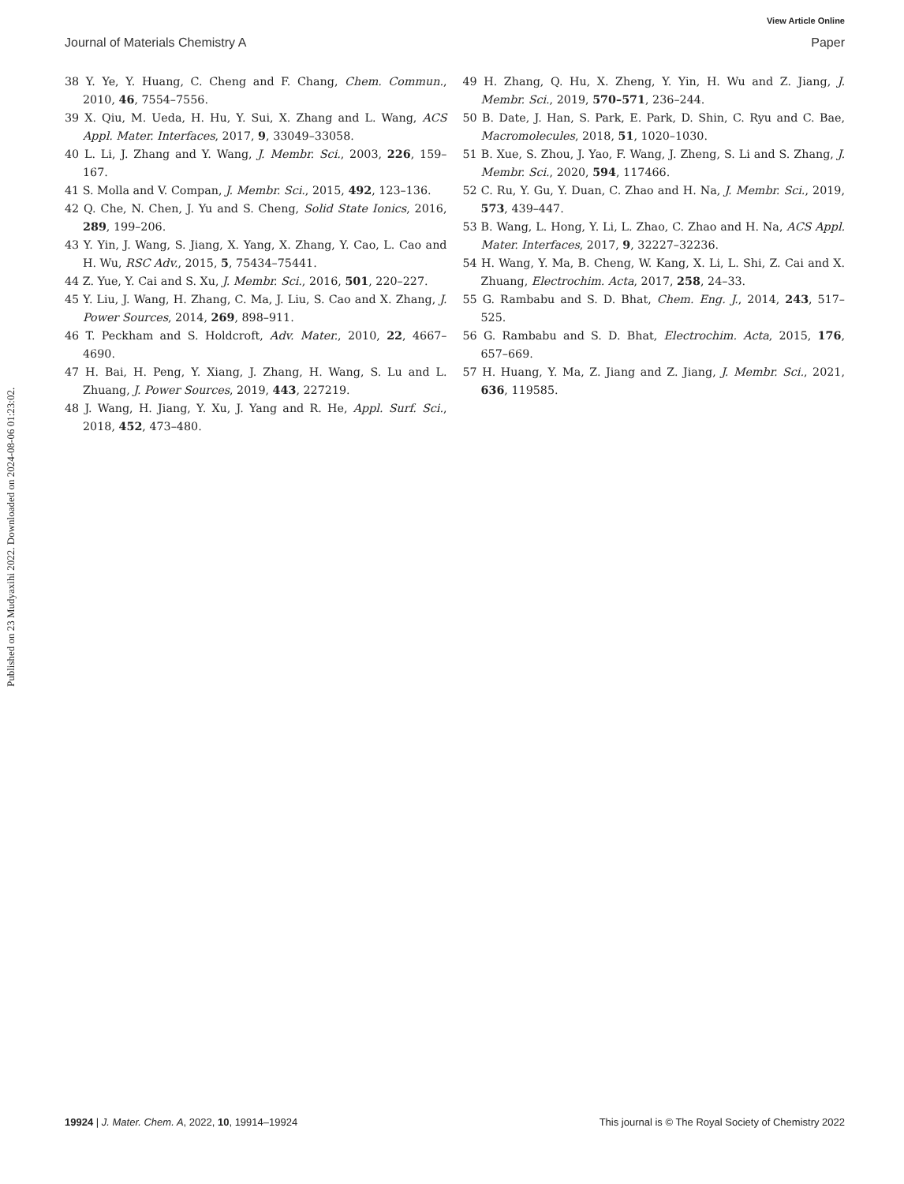Published on 23 Mudyaxihi 2022. Downloaded on 2024-08-06 01:23:02.
View Article Online
Journal of Materials Chemistry A Paper
38 Y. Ye, Y. Huang, C. Cheng and F. Chang, Chem. Commun., 2010, 46, 7554–7556.
39 X. Qiu, M. Ueda, H. Hu, Y. Sui, X. Zhang and L. Wang, ACS Appl. Mater. Interfaces, 2017, 9, 33049–33058.
40 L. Li, J. Zhang and Y. Wang, J. Membr. Sci., 2003, 226, 159–167.
41 S. Molla and V. Compan, J. Membr. Sci., 2015, 492, 123–136.
42 Q. Che, N. Chen, J. Yu and S. Cheng, Solid State Ionics, 2016, 289, 199–206.
43 Y. Yin, J. Wang, S. Jiang, X. Yang, X. Zhang, Y. Cao, L. Cao and H. Wu, RSC Adv., 2015, 5, 75434–75441.
44 Z. Yue, Y. Cai and S. Xu, J. Membr. Sci., 2016, 501, 220–227.
45 Y. Liu, J. Wang, H. Zhang, C. Ma, J. Liu, S. Cao and X. Zhang, J. Power Sources, 2014, 269, 898–911.
46 T. Peckham and S. Holdcroft, Adv. Mater., 2010, 22, 4667–4690.
47 H. Bai, H. Peng, Y. Xiang, J. Zhang, H. Wang, S. Lu and L. Zhuang, J. Power Sources, 2019, 443, 227219.
48 J. Wang, H. Jiang, Y. Xu, J. Yang and R. He, Appl. Surf. Sci., 2018, 452, 473–480.
49 H. Zhang, Q. Hu, X. Zheng, Y. Yin, H. Wu and Z. Jiang, J. Membr. Sci., 2019, 570–571, 236–244.
50 B. Date, J. Han, S. Park, E. Park, D. Shin, C. Ryu and C. Bae, Macromolecules, 2018, 51, 1020–1030.
51 B. Xue, S. Zhou, J. Yao, F. Wang, J. Zheng, S. Li and S. Zhang, J. Membr. Sci., 2020, 594, 117466.
52 C. Ru, Y. Gu, Y. Duan, C. Zhao and H. Na, J. Membr. Sci., 2019, 573, 439–447.
53 B. Wang, L. Hong, Y. Li, L. Zhao, C. Zhao and H. Na, ACS Appl. Mater. Interfaces, 2017, 9, 32227–32236.
54 H. Wang, Y. Ma, B. Cheng, W. Kang, X. Li, L. Shi, Z. Cai and X. Zhuang, Electrochim. Acta, 2017, 258, 24–33.
55 G. Rambabu and S. D. Bhat, Chem. Eng. J., 2014, 243, 517–525.
56 G. Rambabu and S. D. Bhat, Electrochim. Acta, 2015, 176, 657–669.
57 H. Huang, Y. Ma, Z. Jiang and Z. Jiang, J. Membr. Sci., 2021, 636, 119585.
19924 | J. Mater. Chem. A, 2022, 10, 19914–19924 This journal is © The Royal Society of Chemistry 2022